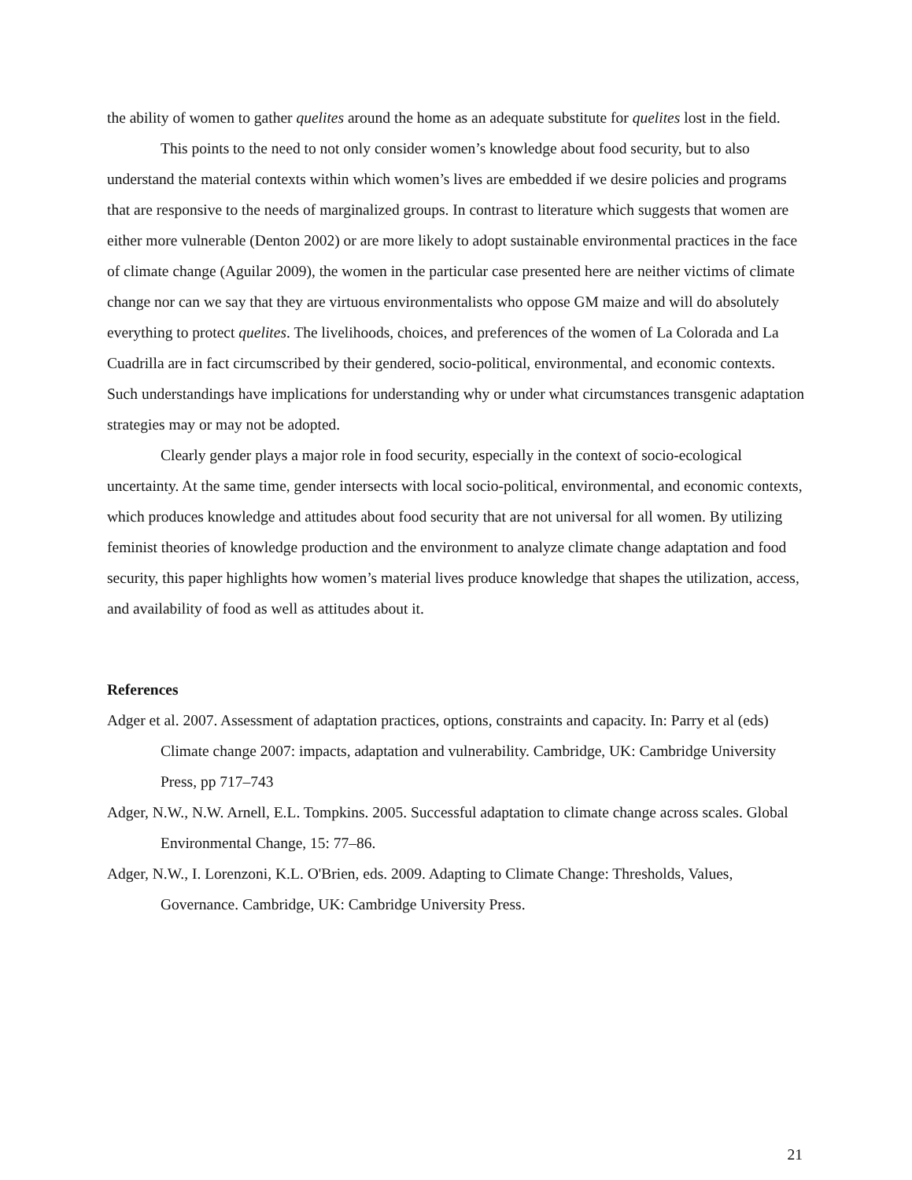the ability of women to gather quelites around the home as an adequate substitute for quelites lost in the field.
This points to the need to not only consider women’s knowledge about food security, but to also understand the material contexts within which women’s lives are embedded if we desire policies and programs that are responsive to the needs of marginalized groups. In contrast to literature which suggests that women are either more vulnerable (Denton 2002) or are more likely to adopt sustainable environmental practices in the face of climate change (Aguilar 2009), the women in the particular case presented here are neither victims of climate change nor can we say that they are virtuous environmentalists who oppose GM maize and will do absolutely everything to protect quelites. The livelihoods, choices, and preferences of the women of La Colorada and La Cuadrilla are in fact circumscribed by their gendered, socio-political, environmental, and economic contexts. Such understandings have implications for understanding why or under what circumstances transgenic adaptation strategies may or may not be adopted.
Clearly gender plays a major role in food security, especially in the context of socio-ecological uncertainty. At the same time, gender intersects with local socio-political, environmental, and economic contexts, which produces knowledge and attitudes about food security that are not universal for all women. By utilizing feminist theories of knowledge production and the environment to analyze climate change adaptation and food security, this paper highlights how women’s material lives produce knowledge that shapes the utilization, access, and availability of food as well as attitudes about it.
References
Adger et al. 2007. Assessment of adaptation practices, options, constraints and capacity. In: Parry et al (eds) Climate change 2007: impacts, adaptation and vulnerability. Cambridge, UK: Cambridge University Press, pp 717–743
Adger, N.W., N.W. Arnell, E.L. Tompkins. 2005. Successful adaptation to climate change across scales. Global Environmental Change, 15: 77–86.
Adger, N.W., I. Lorenzoni, K.L. O'Brien, eds. 2009. Adapting to Climate Change: Thresholds, Values, Governance. Cambridge, UK: Cambridge University Press.
21